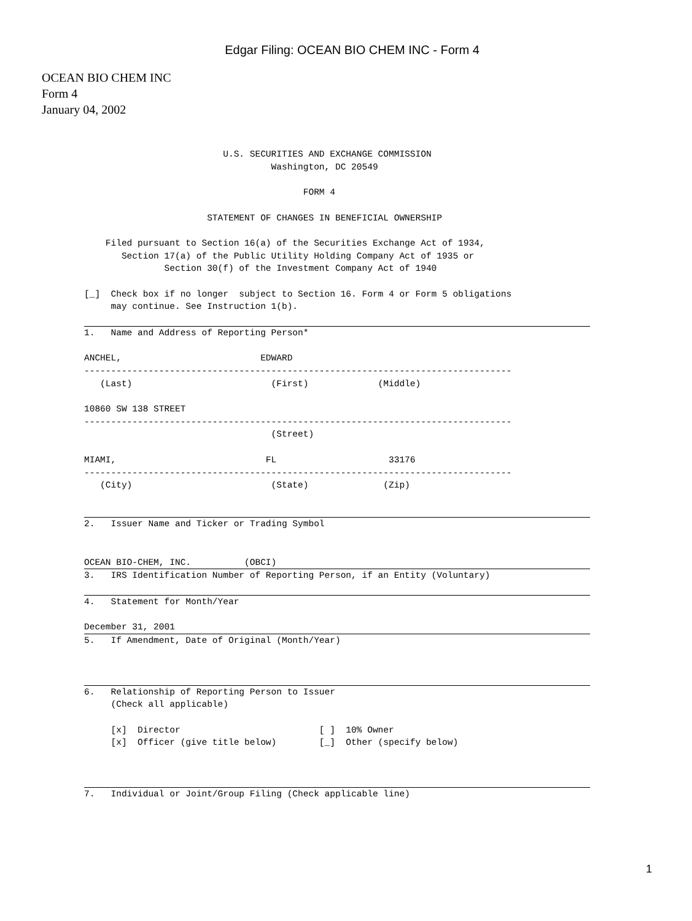Edgar Filing: OCEAN BIO CHEM INC - Form 4
OCEAN BIO CHEM INC
Form 4
January 04, 2002
                          U.S. SECURITIES AND EXCHANGE COMMISSION
                                   Washington, DC 20549

                                         FORM 4

                       STATEMENT OF CHANGES IN BENEFICIAL OWNERSHIP

    Filed pursuant to Section 16(a) of the Securities Exchange Act of 1934,
       Section 17(a) of the Public Utility Holding Company Act of 1935 or
               Section 30(f) of the Investment Company Act of 1940

[_]  Check box if no longer  subject to Section 16. Form 4 or Form 5 obligations
     may continue. See Instruction 1(b).

 1.   Name and Address of Reporting Person*

ANCHEL,                          EDWARD
--------------------------------------------------------------------------------
   (Last)                          (First)             (Middle)

10860 SW 138 STREET
--------------------------------------------------------------------------------
                                   (Street)

MIAMI,                            FL                     33176
--------------------------------------------------------------------------------
   (City)                          (State)              (Zip)


 2.   Issuer Name and Ticker or Trading Symbol


OCEAN BIO-CHEM, INC.          (OBCI)
 3.   IRS Identification Number of Reporting Person, if an Entity (Voluntary)

 4.   Statement for Month/Year

December 31, 2001
 5.   If Amendment, Date of Original (Month/Year)



 6.   Relationship of Reporting Person to Issuer
     (Check all applicable)

     [x]  Director                          [ ]  10% Owner
     [x]  Officer (give title below)        [_]  Other (specify below)



 7.   Individual or Joint/Group Filing (Check applicable line)
1